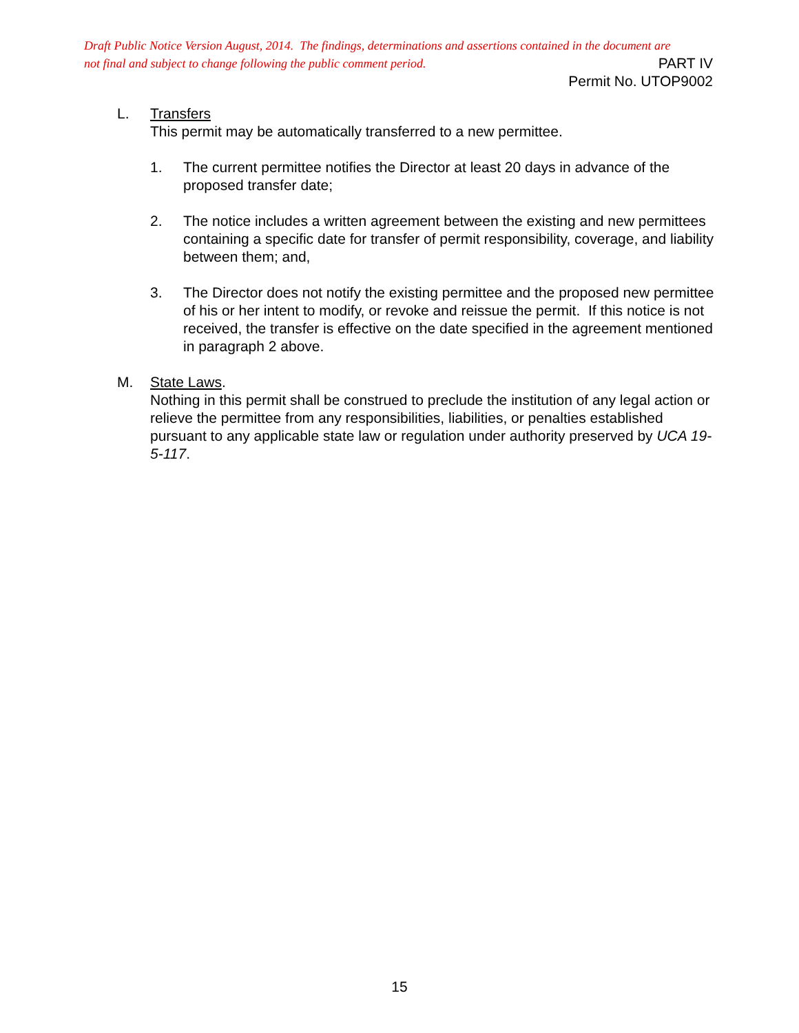Draft Public Notice Version August, 2014. The findings, determinations and assertions contained in the document are
not final and subject to change following the public comment period. PART IV
Permit No. UTOP9002
L. Transfers
This permit may be automatically transferred to a new permittee.
1. The current permittee notifies the Director at least 20 days in advance of the proposed transfer date;
2. The notice includes a written agreement between the existing and new permittees containing a specific date for transfer of permit responsibility, coverage, and liability between them; and,
3. The Director does not notify the existing permittee and the proposed new permittee of his or her intent to modify, or revoke and reissue the permit. If this notice is not received, the transfer is effective on the date specified in the agreement mentioned in paragraph 2 above.
M. State Laws.
Nothing in this permit shall be construed to preclude the institution of any legal action or relieve the permittee from any responsibilities, liabilities, or penalties established pursuant to any applicable state law or regulation under authority preserved by UCA 19-5-117.
15